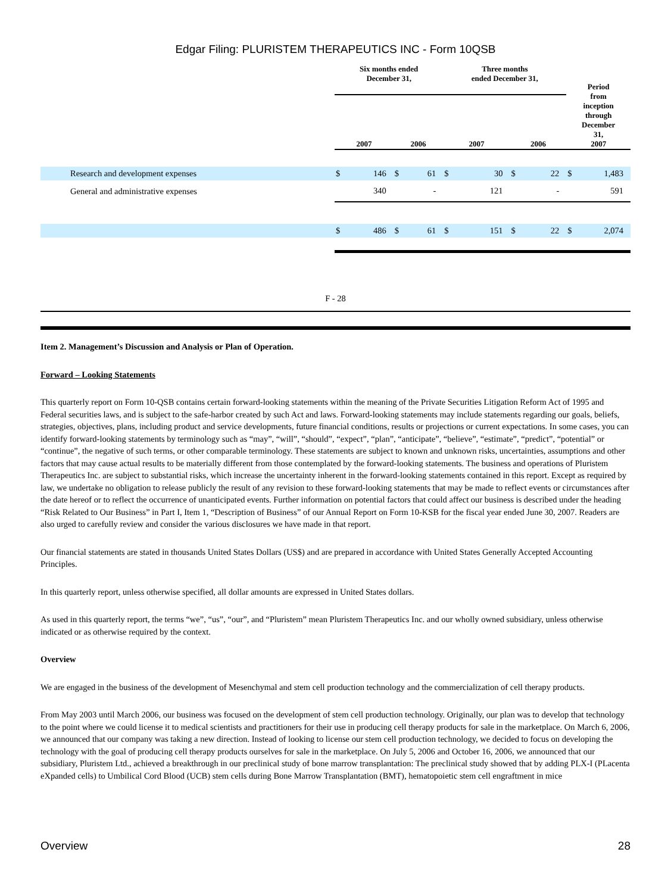Edgar Filing: PLURISTEM THERAPEUTICS INC - Form 10QSB
| | Six months ended December 31, | | | | Three months ended December 31, | | | | Period from inception through December 31, 2007 | |
| --- | --- | --- | --- | --- | --- | --- | --- | --- | --- | --- |
| | 2007 | | 2006 | | 2007 | | 2006 | | | |
| Research and development expenses | $ | 146 | $ | 61 | $ | 30 | $ | 22 | $ | 1,483 |
| General and administrative expenses | | 340 | | - | | 121 | | - | | 591 |
| | $ | 486 | $ | 61 | $ | 151 | $ | 22 | $ | 2,074 |
F - 28
Item 2. Management’s Discussion and Analysis or Plan of Operation.
Forward – Looking Statements
This quarterly report on Form 10-QSB contains certain forward-looking statements within the meaning of the Private Securities Litigation Reform Act of 1995 and Federal securities laws, and is subject to the safe-harbor created by such Act and laws. Forward-looking statements may include statements regarding our goals, beliefs, strategies, objectives, plans, including product and service developments, future financial conditions, results or projections or current expectations. In some cases, you can identify forward-looking statements by terminology such as “may”, “will”, “should”, “expect”, “plan”, “anticipate”, “believe”, “estimate”, “predict”, “potential” or “continue”, the negative of such terms, or other comparable terminology. These statements are subject to known and unknown risks, uncertainties, assumptions and other factors that may cause actual results to be materially different from those contemplated by the forward-looking statements. The business and operations of Pluristem Therapeutics Inc. are subject to substantial risks, which increase the uncertainty inherent in the forward-looking statements contained in this report. Except as required by law, we undertake no obligation to release publicly the result of any revision to these forward-looking statements that may be made to reflect events or circumstances after the date hereof or to reflect the occurrence of unanticipated events. Further information on potential factors that could affect our business is described under the heading “Risk Related to Our Business” in Part I, Item 1, “Description of Business” of our Annual Report on Form 10-KSB for the fiscal year ended June 30, 2007. Readers are also urged to carefully review and consider the various disclosures we have made in that report.
Our financial statements are stated in thousands United States Dollars (US$) and are prepared in accordance with United States Generally Accepted Accounting Principles.
In this quarterly report, unless otherwise specified, all dollar amounts are expressed in United States dollars.
As used in this quarterly report, the terms “we”, “us”, “our”, and “Pluristem” mean Pluristem Therapeutics Inc. and our wholly owned subsidiary, unless otherwise indicated or as otherwise required by the context.
Overview
We are engaged in the business of the development of Mesenchymal and stem cell production technology and the commercialization of cell therapy products.
From May 2003 until March 2006, our business was focused on the development of stem cell production technology. Originally, our plan was to develop that technology to the point where we could license it to medical scientists and practitioners for their use in producing cell therapy products for sale in the marketplace. On March 6, 2006, we announced that our company was taking a new direction. Instead of looking to license our stem cell production technology, we decided to focus on developing the technology with the goal of producing cell therapy products ourselves for sale in the marketplace. On July 5, 2006 and October 16, 2006, we announced that our subsidiary, Pluristem Ltd., achieved a breakthrough in our preclinical study of bone marrow transplantation: The preclinical study showed that by adding PLX-I (PLacenta eXpanded cells) to Umbilical Cord Blood (UCB) stem cells during Bone Marrow Transplantation (BMT), hematopoietic stem cell engraftment in mice
Overview 28